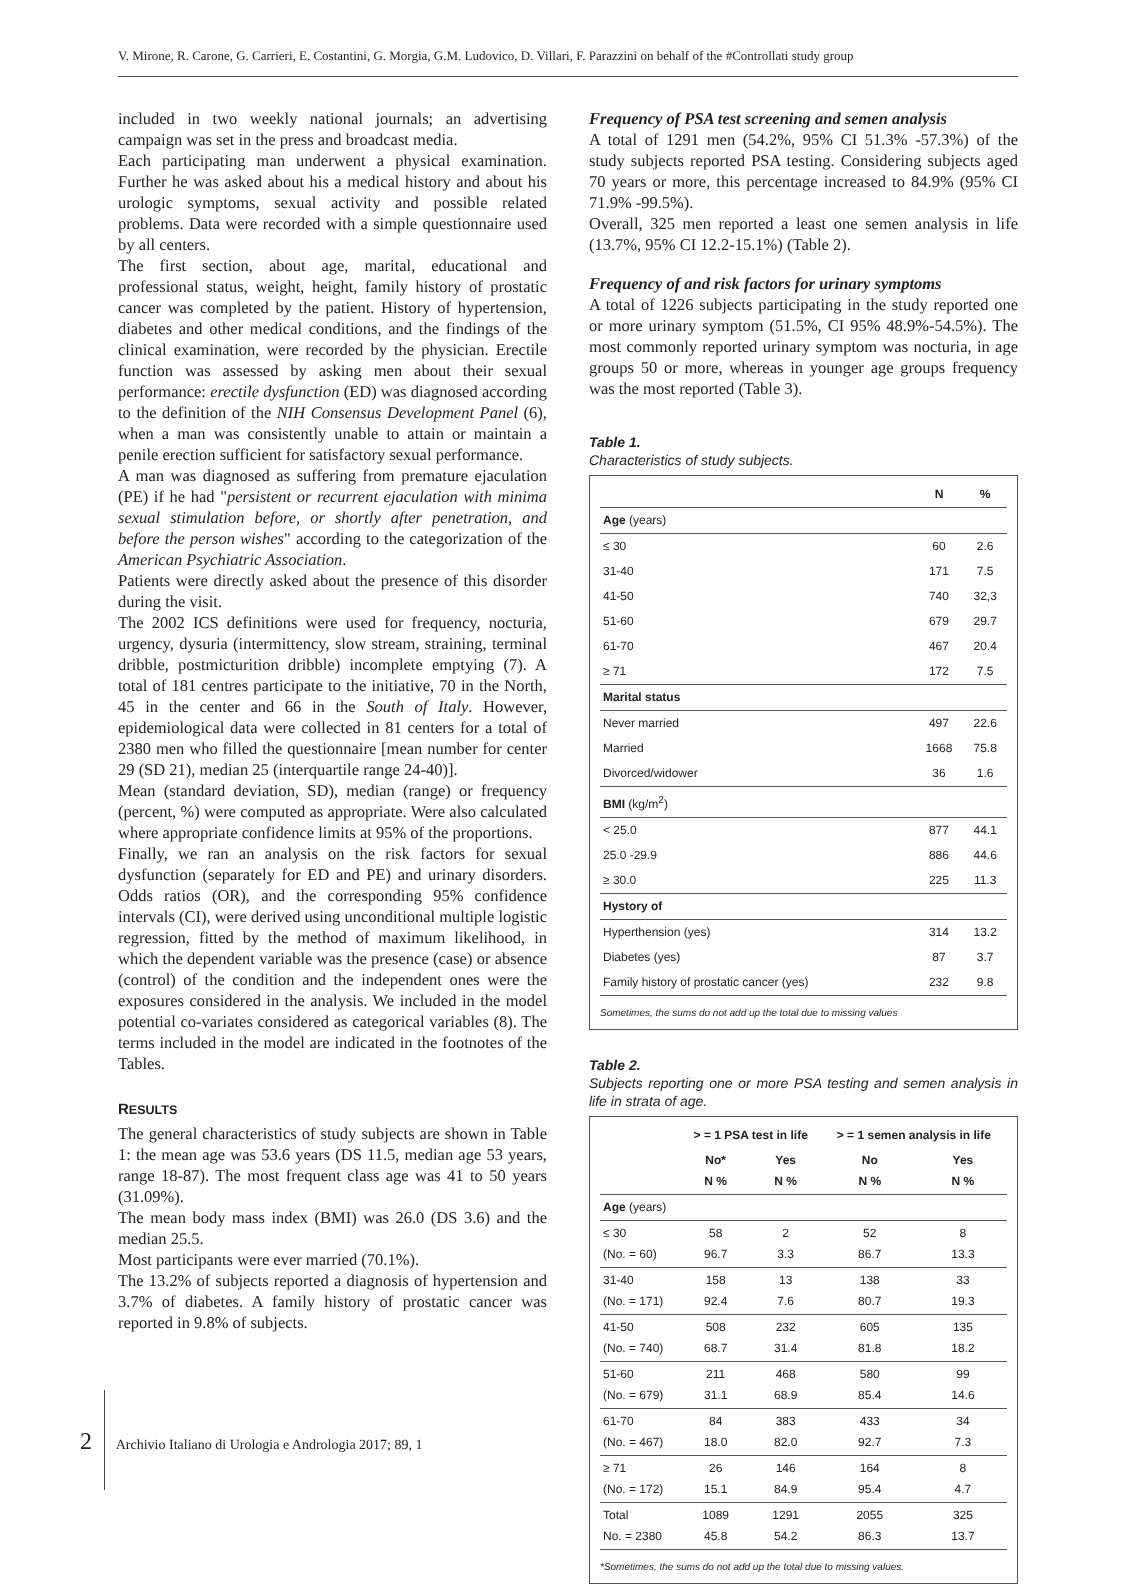V. Mirone, R. Carone, G. Carrieri, E. Costantini, G. Morgia, G.M. Ludovico, D. Villari, F. Parazzini on behalf of the #Controllati study group
included in two weekly national journals; an advertising campaign was set in the press and broadcast media.
Each participating man underwent a physical examination. Further he was asked about his a medical history and about his urologic symptoms, sexual activity and possible related problems. Data were recorded with a simple questionnaire used by all centers.
The first section, about age, marital, educational and professional status, weight, height, family history of prostatic cancer was completed by the patient. History of hypertension, diabetes and other medical conditions, and the findings of the clinical examination, were recorded by the physician. Erectile function was assessed by asking men about their sexual performance: erectile dysfunction (ED) was diagnosed according to the definition of the NIH Consensus Development Panel (6), when a man was consistently unable to attain or maintain a penile erection sufficient for satisfactory sexual performance.
A man was diagnosed as suffering from premature ejaculation (PE) if he had "persistent or recurrent ejaculation with minima sexual stimulation before, or shortly after penetration, and before the person wishes" according to the categorization of the American Psychiatric Association.
Patients were directly asked about the presence of this disorder during the visit.
The 2002 ICS definitions were used for frequency, nocturia, urgency, dysuria (intermittency, slow stream, straining, terminal dribble, postmicturition dribble) incomplete emptying (7). A total of 181 centres participate to the initiative, 70 in the North, 45 in the center and 66 in the South of Italy. However, epidemiological data were collected in 81 centers for a total of 2380 men who filled the questionnaire [mean number for center 29 (SD 21), median 25 (interquartile range 24-40)].
Mean (standard deviation, SD), median (range) or frequency (percent, %) were computed as appropriate. Were also calculated where appropriate confidence limits at 95% of the proportions.
Finally, we ran an analysis on the risk factors for sexual dysfunction (separately for ED and PE) and urinary disorders. Odds ratios (OR), and the corresponding 95% confidence intervals (CI), were derived using unconditional multiple logistic regression, fitted by the method of maximum likelihood, in which the dependent variable was the presence (case) or absence (control) of the condition and the independent ones were the exposures considered in the analysis. We included in the model potential co-variates considered as categorical variables (8). The terms included in the model are indicated in the footnotes of the Tables.
RESULTS
The general characteristics of study subjects are shown in Table 1: the mean age was 53.6 years (DS 11.5, median age 53 years, range 18-87). The most frequent class age was 41 to 50 years (31.09%).
The mean body mass index (BMI) was 26.0 (DS 3.6) and the median 25.5.
Most participants were ever married (70.1%).
The 13.2% of subjects reported a diagnosis of hypertension and 3.7% of diabetes. A family history of prostatic cancer was reported in 9.8% of subjects.
Frequency of PSA test screening and semen analysis
A total of 1291 men (54.2%, 95% CI 51.3% -57.3%) of the study subjects reported PSA testing. Considering subjects aged 70 years or more, this percentage increased to 84.9% (95% CI 71.9% -99.5%).
Overall, 325 men reported a least one semen analysis in life (13.7%, 95% CI 12.2-15.1%) (Table 2).
Frequency of and risk factors for urinary symptoms
A total of 1226 subjects participating in the study reported one or more urinary symptom (51.5%, CI 95% 48.9%-54.5%). The most commonly reported urinary symptom was nocturia, in age groups 50 or more, whereas in younger age groups frequency was the most reported (Table 3).
Table 1.
Characteristics of study subjects.
| | N | % |
| --- | --- | --- |
| Age (years) | | |
| ≤ 30 | 60 | 2.6 |
| 31-40 | 171 | 7.5 |
| 41-50 | 740 | 32,3 |
| 51-60 | 679 | 29.7 |
| 61-70 | 467 | 20.4 |
| ≥ 71 | 172 | 7.5 |
| Marital status | | |
| Never married | 497 | 22.6 |
| Married | 1668 | 75.8 |
| Divorced/widower | 36 | 1.6 |
| BMI (kg/m<sup>2</sup>) | | |
| < 25.0 | 877 | 44.1 |
| 25.0 -29.9 | 886 | 44.6 |
| ≥ 30.0 | 225 | 11.3 |
| Hystory of | | |
| Hyperthension (yes) | 314 | 13.2 |
| Diabetes (yes) | 87 | 3.7 |
| Family history of prostatic cancer (yes) | 232 | 9.8 |
Sometimes, the sums do not add up the total due to missing values
Table 2.
Subjects reporting one or more PSA testing and semen analysis in life in strata of age.
| | > = 1 PSA test in life | | > = 1 semen analysis in life | |
| --- | --- | --- | --- | --- |
| | No* N % | Yes N % | No N % | Yes N % |
| Age (years) | | | | |
| ≤ 30 (No. = 60) | 58 96.7 | 2 3.3 | 52 86.7 | 8 13.3 |
| 31-40 (No. = 171) | 158 92.4 | 13 7.6 | 138 80.7 | 33 19.3 |
| 41-50 (No. = 740) | 508 68.7 | 232 31.4 | 605 81.8 | 135 18.2 |
| 51-60 (No. = 679) | 211 31.1 | 468 68.9 | 580 85.4 | 99 14.6 |
| 61-70 (No. = 467) | 84 18.0 | 383 82.0 | 433 92.7 | 34 7.3 |
| ≥ 71 (No. = 172) | 26 15.1 | 146 84.9 | 164 95.4 | 8 4.7 |
| Total No. = 2380 | 1089 45.8 | 1291 54.2 | 2055 86.3 | 325 13.7 |
*Sometimes, the sums do not add up the total due to missing values.
2 Archivio Italiano di Urologia e Andrologia 2017; 89, 1